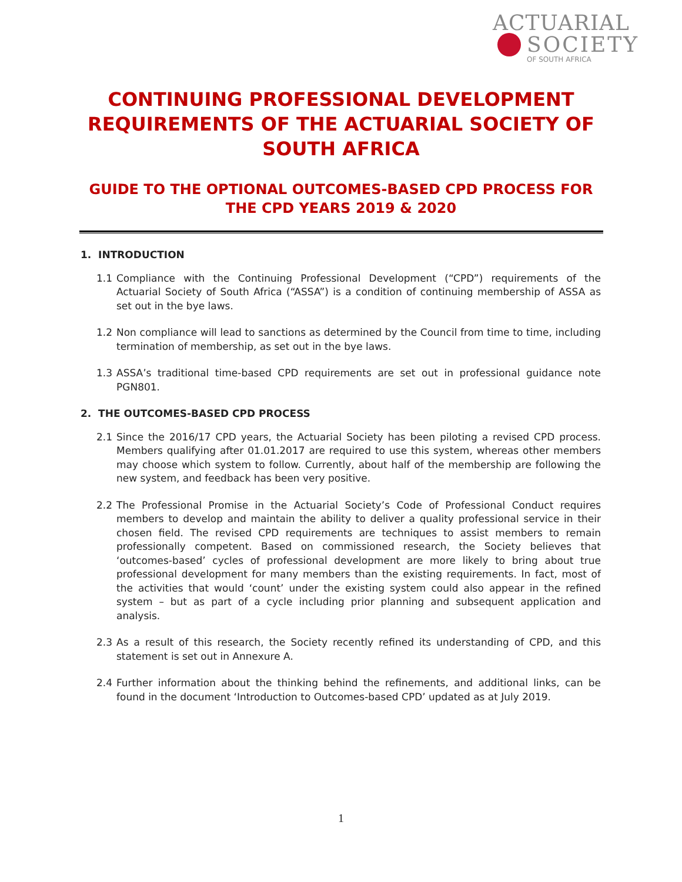ACTUARIAL
SOCIETY
OF SOUTH AFRICA
CONTINUING PROFESSIONAL DEVELOPMENT REQUIREMENTS OF THE ACTUARIAL SOCIETY OF SOUTH AFRICA
GUIDE TO THE OPTIONAL OUTCOMES-BASED CPD PROCESS FOR THE CPD YEARS 2019 & 2020
1. INTRODUCTION
1.1 Compliance with the Continuing Professional Development (“CPD”) requirements of the Actuarial Society of South Africa (“ASSA”) is a condition of continuing membership of ASSA as set out in the bye laws.
1.2 Non compliance will lead to sanctions as determined by the Council from time to time, including termination of membership, as set out in the bye laws.
1.3 ASSA’s traditional time-based CPD requirements are set out in professional guidance note PGN801.
2. THE OUTCOMES-BASED CPD PROCESS
2.1 Since the 2016/17 CPD years, the Actuarial Society has been piloting a revised CPD process. Members qualifying after 01.01.2017 are required to use this system, whereas other members may choose which system to follow. Currently, about half of the membership are following the new system, and feedback has been very positive.
2.2 The Professional Promise in the Actuarial Society’s Code of Professional Conduct requires members to develop and maintain the ability to deliver a quality professional service in their chosen field. The revised CPD requirements are techniques to assist members to remain professionally competent. Based on commissioned research, the Society believes that ‘outcomes-based’ cycles of professional development are more likely to bring about true professional development for many members than the existing requirements. In fact, most of the activities that would ‘count’ under the existing system could also appear in the refined system – but as part of a cycle including prior planning and subsequent application and analysis.
2.3 As a result of this research, the Society recently refined its understanding of CPD, and this statement is set out in Annexure A.
2.4 Further information about the thinking behind the refinements, and additional links, can be found in the document ‘Introduction to Outcomes-based CPD’ updated as at July 2019.
1